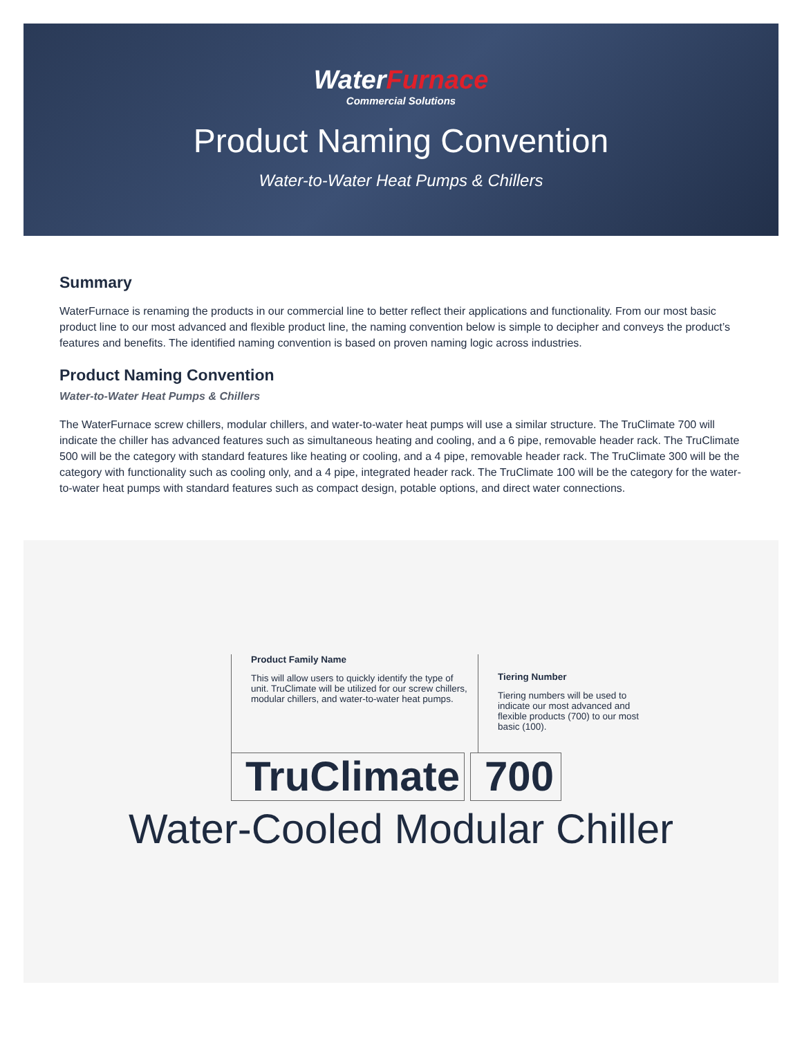Water Furnace
Commercial Solutions
Product Naming Convention
Water-to-Water Heat Pumps & Chillers
Summary
WaterFurnace is renaming the products in our commercial line to better reflect their applications and functionality. From our most basic product line to our most advanced and flexible product line, the naming convention below is simple to decipher and conveys the product’s features and benefits. The identified naming convention is based on proven naming logic across industries.
Product Naming Convention
Water-to-Water Heat Pumps & Chillers
The WaterFurnace screw chillers, modular chillers, and water-to-water heat pumps will use a similar structure. The TruClimate 700 will indicate the chiller has advanced features such as simultaneous heating and cooling, and a 6 pipe, removable header rack. The TruClimate 500 will be the category with standard features like heating or cooling, and a 4 pipe, removable header rack. The TruClimate 300 will be the category with functionality such as cooling only, and a 4 pipe, integrated header rack. The TruClimate 100 will be the category for the water-to-water heat pumps with standard features such as compact design, potable options, and direct water connections.
Product Family Name
This will allow users to quickly identify the type of unit. TruClimate will be utilized for our screw chillers, modular chillers, and water-to-water heat pumps.
Tiering Number
Tiering numbers will be used to indicate our most advanced and flexible products (700) to our most basic (100).
TruClimate
700
Water-Cooled Modular Chiller